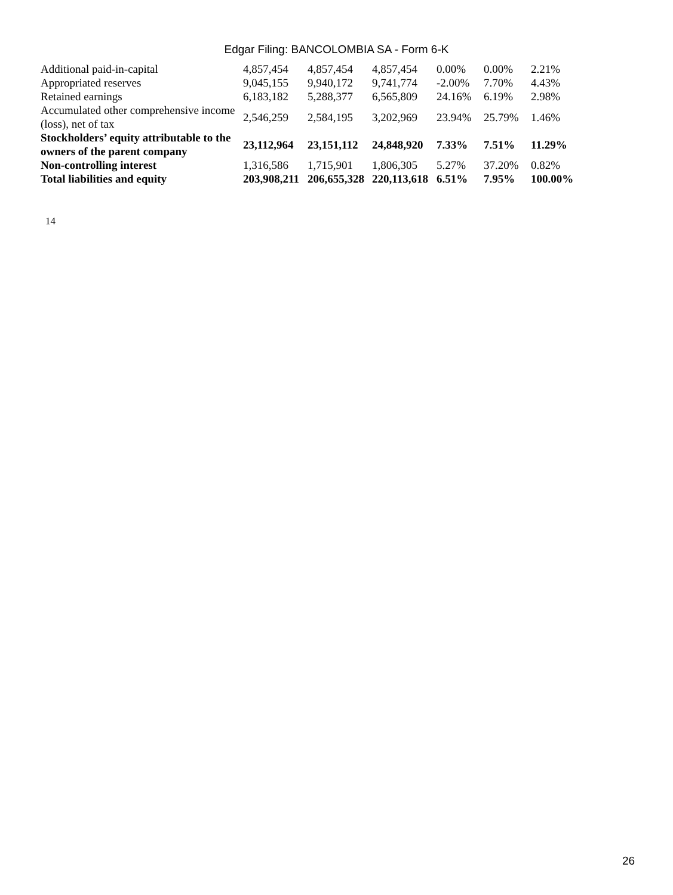Edgar Filing: BANCOLOMBIA SA - Form 6-K
| Additional paid-in-capital | 4,857,454 | 4,857,454 | 4,857,454 | 0.00% | 0.00% | 2.21% |
| Appropriated reserves | 9,045,155 | 9,940,172 | 9,741,774 | -2.00% | 7.70% | 4.43% |
| Retained earnings | 6,183,182 | 5,288,377 | 6,565,809 | 24.16% | 6.19% | 2.98% |
| Accumulated other comprehensive income (loss), net of tax | 2,546,259 | 2,584,195 | 3,202,969 | 23.94% | 25.79% | 1.46% |
| Stockholders’ equity attributable to the owners of the parent company | 23,112,964 | 23,151,112 | 24,848,920 | 7.33% | 7.51% | 11.29% |
| Non-controlling interest | 1,316,586 | 1,715,901 | 1,806,305 | 5.27% | 37.20% | 0.82% |
| Total liabilities and equity | 203,908,211 | 206,655,328 | 220,113,618 | 6.51% | 7.95% | 100.00% |
14
26